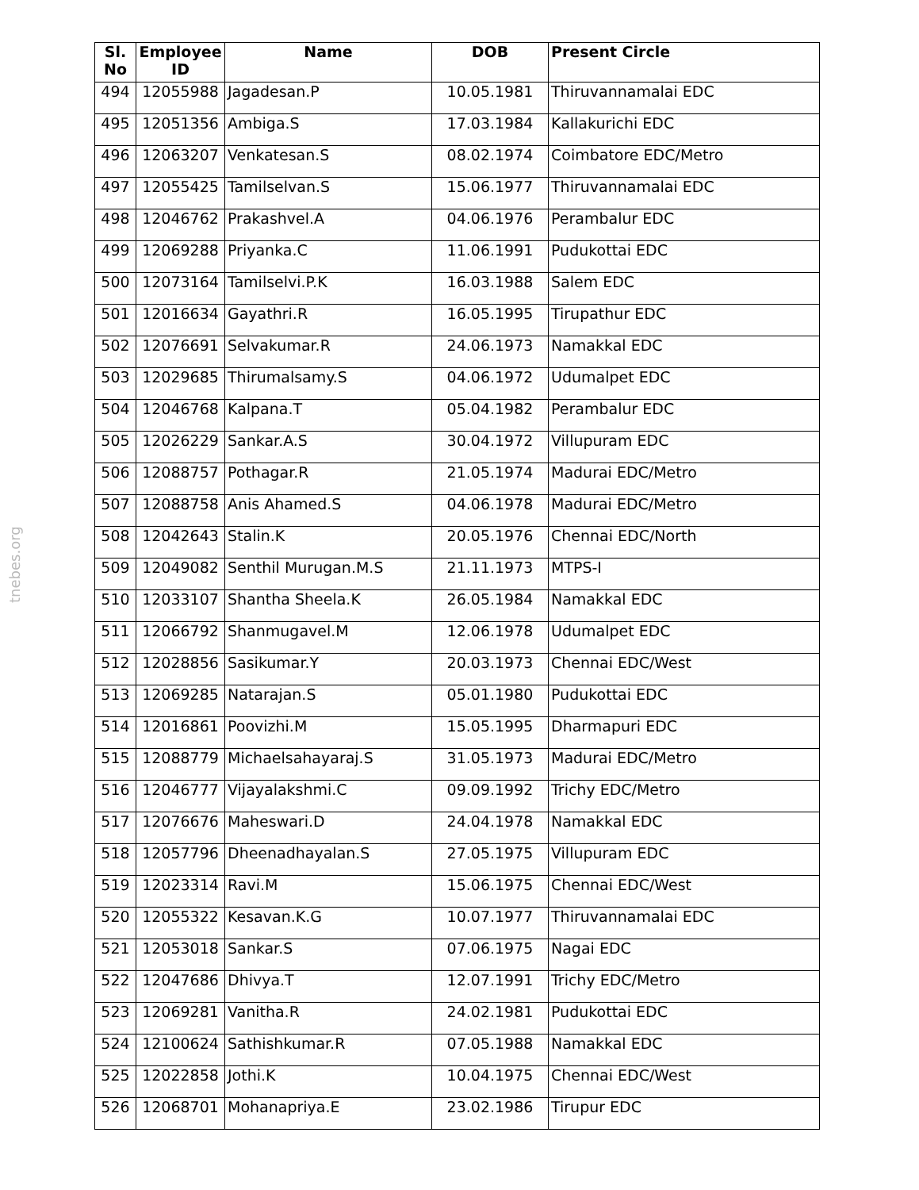tnebes.org
| Sl. No | Employee ID | Name | DOB | Present Circle |
| --- | --- | --- | --- | --- |
| 494 | 12055988 | Jagadesan.P | 10.05.1981 | Thiruvannamalai EDC |
| 495 | 12051356 | Ambiga.S | 17.03.1984 | Kallakurichi EDC |
| 496 | 12063207 | Venkatesan.S | 08.02.1974 | Coimbatore EDC/Metro |
| 497 | 12055425 | Tamilselvan.S | 15.06.1977 | Thiruvannamalai EDC |
| 498 | 12046762 | Prakashvel.A | 04.06.1976 | Perambalur EDC |
| 499 | 12069288 | Priyanka.C | 11.06.1991 | Pudukottai EDC |
| 500 | 12073164 | Tamilselvi.P.K | 16.03.1988 | Salem EDC |
| 501 | 12016634 | Gayathri.R | 16.05.1995 | Tirupathur EDC |
| 502 | 12076691 | Selvakumar.R | 24.06.1973 | Namakkal EDC |
| 503 | 12029685 | Thirumalsamy.S | 04.06.1972 | Udumalpet EDC |
| 504 | 12046768 | Kalpana.T | 05.04.1982 | Perambalur EDC |
| 505 | 12026229 | Sankar.A.S | 30.04.1972 | Villupuram EDC |
| 506 | 12088757 | Pothagar.R | 21.05.1974 | Madurai EDC/Metro |
| 507 | 12088758 | Anis Ahamed.S | 04.06.1978 | Madurai EDC/Metro |
| 508 | 12042643 | Stalin.K | 20.05.1976 | Chennai EDC/North |
| 509 | 12049082 | Senthil Murugan.M.S | 21.11.1973 | MTPS-I |
| 510 | 12033107 | Shantha Sheela.K | 26.05.1984 | Namakkal EDC |
| 511 | 12066792 | Shanmugavel.M | 12.06.1978 | Udumalpet EDC |
| 512 | 12028856 | Sasikumar.Y | 20.03.1973 | Chennai EDC/West |
| 513 | 12069285 | Natarajan.S | 05.01.1980 | Pudukottai EDC |
| 514 | 12016861 | Poovizhi.M | 15.05.1995 | Dharmapuri EDC |
| 515 | 12088779 | Michaelsahayaraj.S | 31.05.1973 | Madurai EDC/Metro |
| 516 | 12046777 | Vijayalakshmi.C | 09.09.1992 | Trichy EDC/Metro |
| 517 | 12076676 | Maheswari.D | 24.04.1978 | Namakkal EDC |
| 518 | 12057796 | Dheenadhayalan.S | 27.05.1975 | Villupuram EDC |
| 519 | 12023314 | Ravi.M | 15.06.1975 | Chennai EDC/West |
| 520 | 12055322 | Kesavan.K.G | 10.07.1977 | Thiruvannamalai EDC |
| 521 | 12053018 | Sankar.S | 07.06.1975 | Nagai EDC |
| 522 | 12047686 | Dhivya.T | 12.07.1991 | Trichy EDC/Metro |
| 523 | 12069281 | Vanitha.R | 24.02.1981 | Pudukottai EDC |
| 524 | 12100624 | Sathishkumar.R | 07.05.1988 | Namakkal EDC |
| 525 | 12022858 | Jothi.K | 10.04.1975 | Chennai EDC/West |
| 526 | 12068701 | Mohanapriya.E | 23.02.1986 | Tirupur EDC |